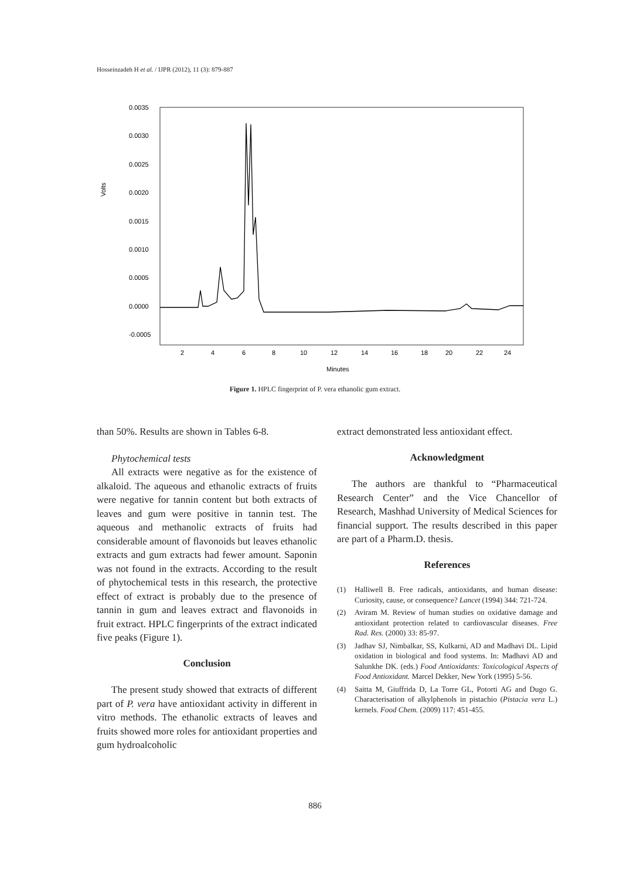Hosseinzadeh H et al. / IJPR (2012), 11 (3): 879-887
Volts
0.0035
0.0030
0.0025
0.0020
0.0015
0.0010
0.0005
0.0000
-0.0005
2
4
6
8
10
12
14
16
18
20
22
24
Minutes
Figure 1. HPLC fingerprint of P. vera ethanolic gum extract.
than 50%. Results are shown in Tables 6-8.
Phytochemical tests
All extracts were negative as for the existence of alkaloid. The aqueous and ethanolic extracts of fruits were negative for tannin content but both extracts of leaves and gum were positive in tannin test. The aqueous and methanolic extracts of fruits had considerable amount of flavonoids but leaves ethanolic extracts and gum extracts had fewer amount. Saponin was not found in the extracts. According to the result of phytochemical tests in this research, the protective effect of extract is probably due to the presence of tannin in gum and leaves extract and flavonoids in fruit extract. HPLC fingerprints of the extract indicated five peaks (Figure 1).
Conclusion
The present study showed that extracts of different part of P. vera have antioxidant activity in different in vitro methods. The ethanolic extracts of leaves and fruits showed more roles for antioxidant properties and gum hydroalcoholic
extract demonstrated less antioxidant effect.
Acknowledgment
The authors are thankful to “Pharmaceutical Research Center” and the Vice Chancellor of Research, Mashhad University of Medical Sciences for financial support. The results described in this paper are part of a Pharm.D. thesis.
References
(1) Halliwell B. Free radicals, antioxidants, and human disease: Curiosity, cause, or consequence? Lancet (1994) 344: 721-724.
(2) Aviram M. Review of human studies on oxidative damage and antioxidant protection related to cardiovascular diseases. Free Rad. Res. (2000) 33: 85-97.
(3) Jadhav SJ, Nimbalkar, SS, Kulkarni, AD and Madhavi DL. Lipid oxidation in biological and food systems. In: Madhavi AD and Salunkhe DK. (eds.) Food Antioxidants: Toxicological Aspects of Food Antioxidant. Marcel Dekker, New York (1995) 5-56.
(4) Saitta M, Giuffrida D, La Torre GL, Potorti AG and Dugo G. Characterisation of alkylphenols in pistachio (Pistacia vera L.) kernels. Food Chem. (2009) 117: 451-455.
886